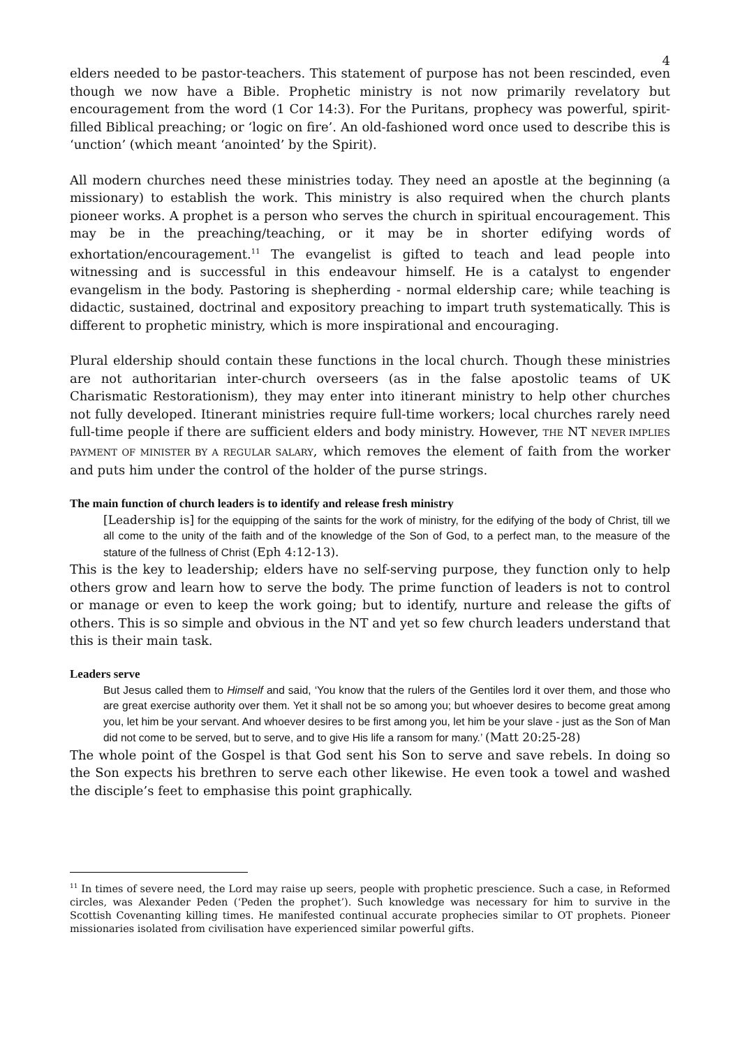4
elders needed to be pastor-teachers. This statement of purpose has not been rescinded, even though we now have a Bible. Prophetic ministry is not now primarily revelatory but encouragement from the word (1 Cor 14:3). For the Puritans, prophecy was powerful, spirit-filled Biblical preaching; or ‘logic on fire’. An old-fashioned word once used to describe this is ‘unction’ (which meant ‘anointed’ by the Spirit).
All modern churches need these ministries today. They need an apostle at the beginning (a missionary) to establish the work. This ministry is also required when the church plants pioneer works. A prophet is a person who serves the church in spiritual encouragement. This may be in the preaching/teaching, or it may be in shorter edifying words of exhortation/encouragement.<sup>11</sup> The evangelist is gifted to teach and lead people into witnessing and is successful in this endeavour himself. He is a catalyst to engender evangelism in the body. Pastoring is shepherding - normal eldership care; while teaching is didactic, sustained, doctrinal and expository preaching to impart truth systematically. This is different to prophetic ministry, which is more inspirational and encouraging.
Plural eldership should contain these functions in the local church. Though these ministries are not authoritarian inter-church overseers (as in the false apostolic teams of UK Charismatic Restorationism), they may enter into itinerant ministry to help other churches not fully developed. Itinerant ministries require full-time workers; local churches rarely need full-time people if there are sufficient elders and body ministry. However, THE NT NEVER IMPLIES PAYMENT OF MINISTER BY A REGULAR SALARY, which removes the element of faith from the worker and puts him under the control of the holder of the purse strings.
The main function of church leaders is to identify and release fresh ministry
[Leadership is] for the equipping of the saints for the work of ministry, for the edifying of the body of Christ, till we all come to the unity of the faith and of the knowledge of the Son of God, to a perfect man, to the measure of the stature of the fullness of Christ (Eph 4:12-13).
This is the key to leadership; elders have no self-serving purpose, they function only to help others grow and learn how to serve the body. The prime function of leaders is not to control or manage or even to keep the work going; but to identify, nurture and release the gifts of others. This is so simple and obvious in the NT and yet so few church leaders understand that this is their main task.
Leaders serve
But Jesus called them to Himself and said, ‘You know that the rulers of the Gentiles lord it over them, and those who are great exercise authority over them. Yet it shall not be so among you; but whoever desires to become great among you, let him be your servant. And whoever desires to be first among you, let him be your slave - just as the Son of Man did not come to be served, but to serve, and to give His life a ransom for many.’ (Matt 20:25-28)
The whole point of the Gospel is that God sent his Son to serve and save rebels. In doing so the Son expects his brethren to serve each other likewise. He even took a towel and washed the disciple’s feet to emphasise this point graphically.
<sup>11</sup> In times of severe need, the Lord may raise up seers, people with prophetic prescience. Such a case, in Reformed circles, was Alexander Peden (‘Peden the prophet’). Such knowledge was necessary for him to survive in the Scottish Covenanting killing times. He manifested continual accurate prophecies similar to OT prophets. Pioneer missionaries isolated from civilisation have experienced similar powerful gifts.